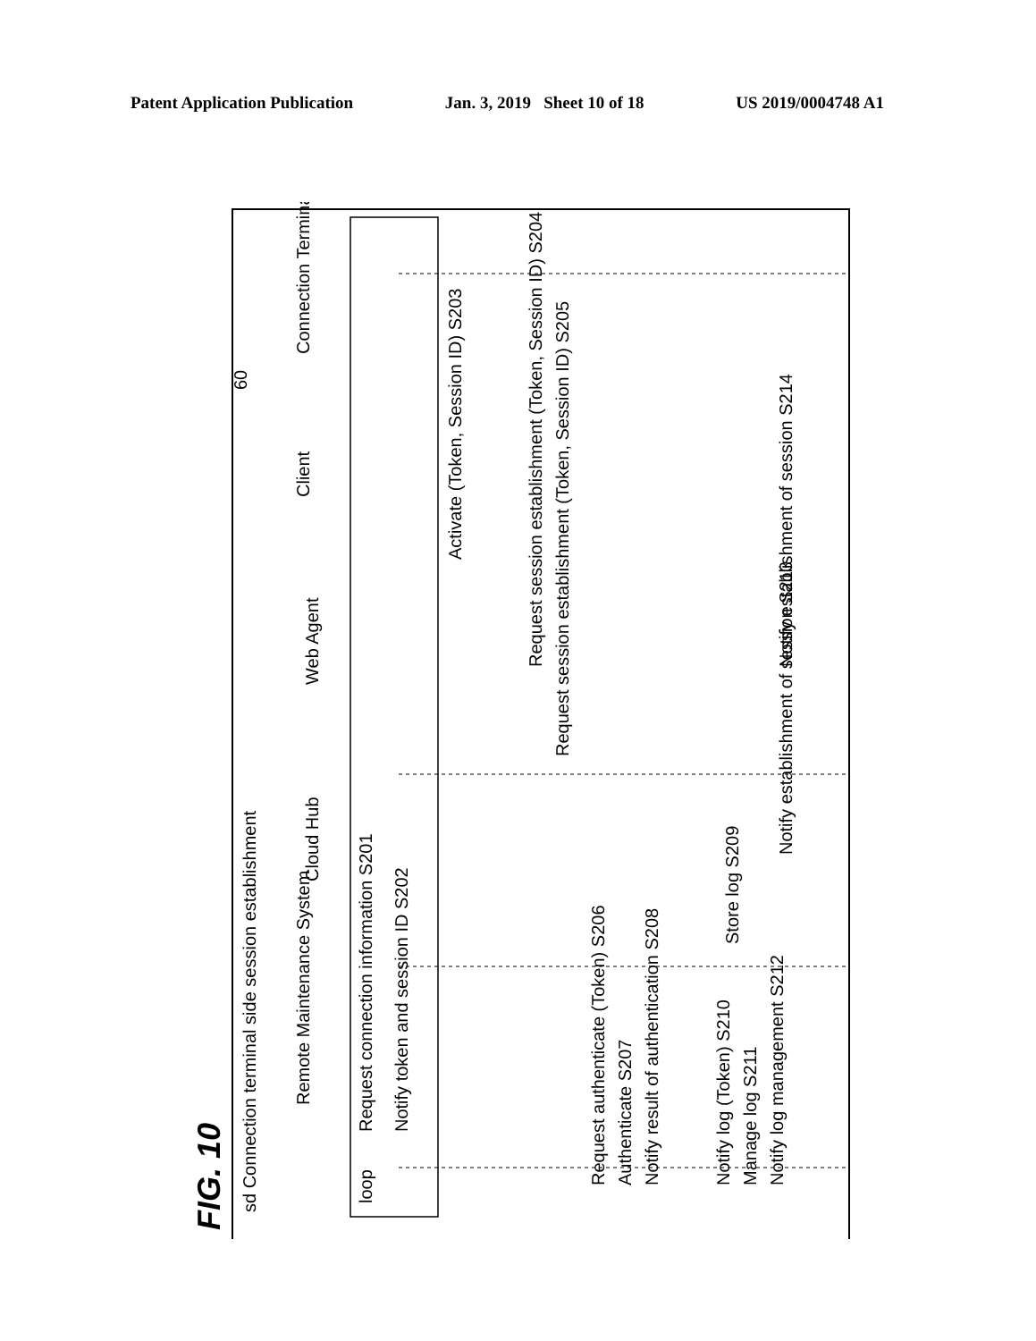Patent Application Publication Jan. 3, 2019 Sheet 10 of 18 US 2019/0004748 A1
FIG. 10
sd Connection terminal side session establishment
Remote Maintenance System
Cloud Hub
Web Agent
Client
Connection Terminal
loop
Request connection information S201
Notify token and session ID S202
Activate (Token, Session ID) S203
Request session establishment (Token, Session ID) S204
Request session establishment (Token, Session ID) S205
Request authenticate (Token) S206
Authenticate S207
Notify result of authentication S208
Store log S209
Notify log (Token) S210
Manage log S211
Notify log management S212
Notify establishment of session S213
Notify establishment of session S214
60